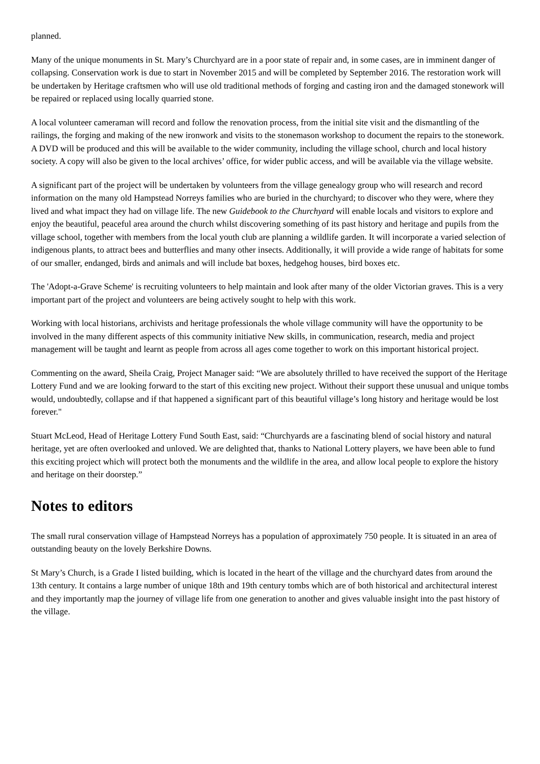planned.
Many of the unique monuments in St. Mary’s Churchyard are in a poor state of repair and, in some cases, are in imminent danger of collapsing. Conservation work is due to start in November 2015 and will be completed by September 2016. The restoration work will be undertaken by Heritage craftsmen who will use old traditional methods of forging and casting iron and the damaged stonework will be repaired or replaced using locally quarried stone.
A local volunteer cameraman will record and follow the renovation process, from the initial site visit and the dismantling of the railings, the forging and making of the new ironwork and visits to the stonemason workshop to document the repairs to the stonework. A DVD will be produced and this will be available to the wider community, including the village school, church and local history society. A copy will also be given to the local archives’ office, for wider public access, and will be available via the village website.
A significant part of the project will be undertaken by volunteers from the village genealogy group who will research and record information on the many old Hampstead Norreys families who are buried in the churchyard; to discover who they were, where they lived and what impact they had on village life. The new Guidebook to the Churchyard will enable locals and visitors to explore and enjoy the beautiful, peaceful area around the church whilst discovering something of its past history and heritage and pupils from the village school, together with members from the local youth club are planning a wildlife garden. It will incorporate a varied selection of indigenous plants, to attract bees and butterflies and many other insects. Additionally, it will provide a wide range of habitats for some of our smaller, endanged, birds and animals and will include bat boxes, hedgehog houses, bird boxes etc.
The 'Adopt-a-Grave Scheme' is recruiting volunteers to help maintain and look after many of the older Victorian graves. This is a very important part of the project and volunteers are being actively sought to help with this work.
Working with local historians, archivists and heritage professionals the whole village community will have the opportunity to be involved in the many different aspects of this community initiative New skills, in communication, research, media and project management will be taught and learnt as people from across all ages come together to work on this important historical project.
Commenting on the award, Sheila Craig, Project Manager said: “We are absolutely thrilled to have received the support of the Heritage Lottery Fund and we are looking forward to the start of this exciting new project. Without their support these unusual and unique tombs would, undoubtedly, collapse and if that happened a significant part of this beautiful village’s long history and heritage would be lost forever."
Stuart McLeod, Head of Heritage Lottery Fund South East, said: “Churchyards are a fascinating blend of social history and natural heritage, yet are often overlooked and unloved. We are delighted that, thanks to National Lottery players, we have been able to fund this exciting project which will protect both the monuments and the wildlife in the area, and allow local people to explore the history and heritage on their doorstep.”
Notes to editors
The small rural conservation village of Hampstead Norreys has a population of approximately 750 people. It is situated in an area of outstanding beauty on the lovely Berkshire Downs.
St Mary’s Church, is a Grade I listed building, which is located in the heart of the village and the churchyard dates from around the 13th century. It contains a large number of unique 18th and 19th century tombs which are of both historical and architectural interest and they importantly map the journey of village life from one generation to another and gives valuable insight into the past history of the village.